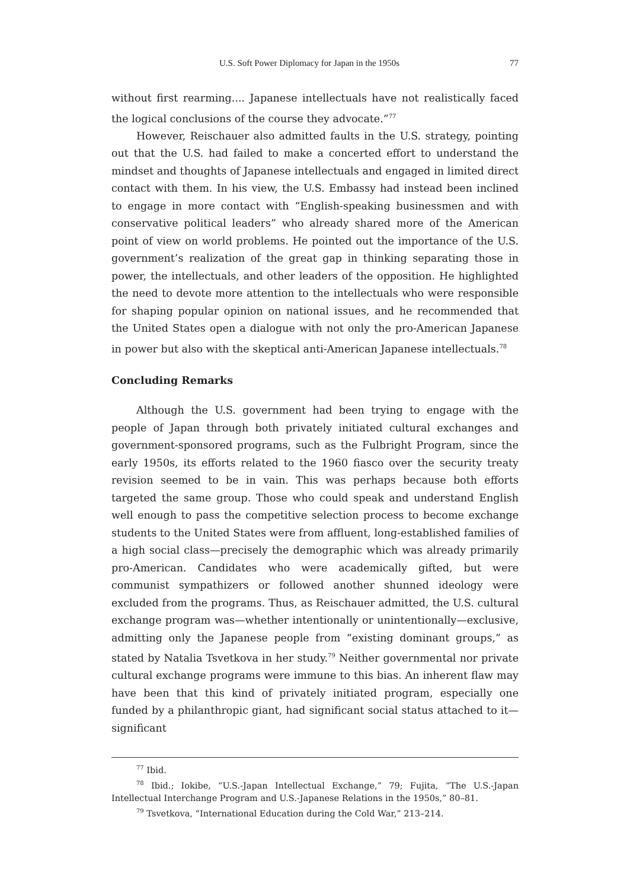U.S. Soft Power Diplomacy for Japan in the 1950s 77
without first rearming.... Japanese intellectuals have not realistically faced the logical conclusions of the course they advocate.”<sup>77</sup>
However, Reischauer also admitted faults in the U.S. strategy, pointing out that the U.S. had failed to make a concerted effort to understand the mindset and thoughts of Japanese intellectuals and engaged in limited direct contact with them. In his view, the U.S. Embassy had instead been inclined to engage in more contact with “English-speaking businessmen and with conservative political leaders” who already shared more of the American point of view on world problems. He pointed out the importance of the U.S. government’s realization of the great gap in thinking separating those in power, the intellectuals, and other leaders of the opposition. He highlighted the need to devote more attention to the intellectuals who were responsible for shaping popular opinion on national issues, and he recommended that the United States open a dialogue with not only the pro-American Japanese in power but also with the skeptical anti-American Japanese intellectuals.<sup>78</sup>
Concluding Remarks
Although the U.S. government had been trying to engage with the people of Japan through both privately initiated cultural exchanges and government-sponsored programs, such as the Fulbright Program, since the early 1950s, its efforts related to the 1960 fiasco over the security treaty revision seemed to be in vain. This was perhaps because both efforts targeted the same group. Those who could speak and understand English well enough to pass the competitive selection process to become exchange students to the United States were from affluent, long-established families of a high social class—precisely the demographic which was already primarily pro-American. Candidates who were academically gifted, but were communist sympathizers or followed another shunned ideology were excluded from the programs. Thus, as Reischauer admitted, the U.S. cultural exchange program was—whether intentionally or unintentionally—exclusive, admitting only the Japanese people from “existing dominant groups,” as stated by Natalia Tsvetkova in her study.<sup>79</sup> Neither governmental nor private cultural exchange programs were immune to this bias. An inherent flaw may have been that this kind of privately initiated program, especially one funded by a philanthropic giant, had significant social status attached to it—significant
<sup>77</sup> Ibid.
<sup>78</sup> Ibid.; Iokibe, “U.S.-Japan Intellectual Exchange,” 79; Fujita, “The U.S.-Japan Intellectual Interchange Program and U.S.-Japanese Relations in the 1950s,” 80–81.
<sup>79</sup> Tsvetkova, “International Education during the Cold War,” 213–214.